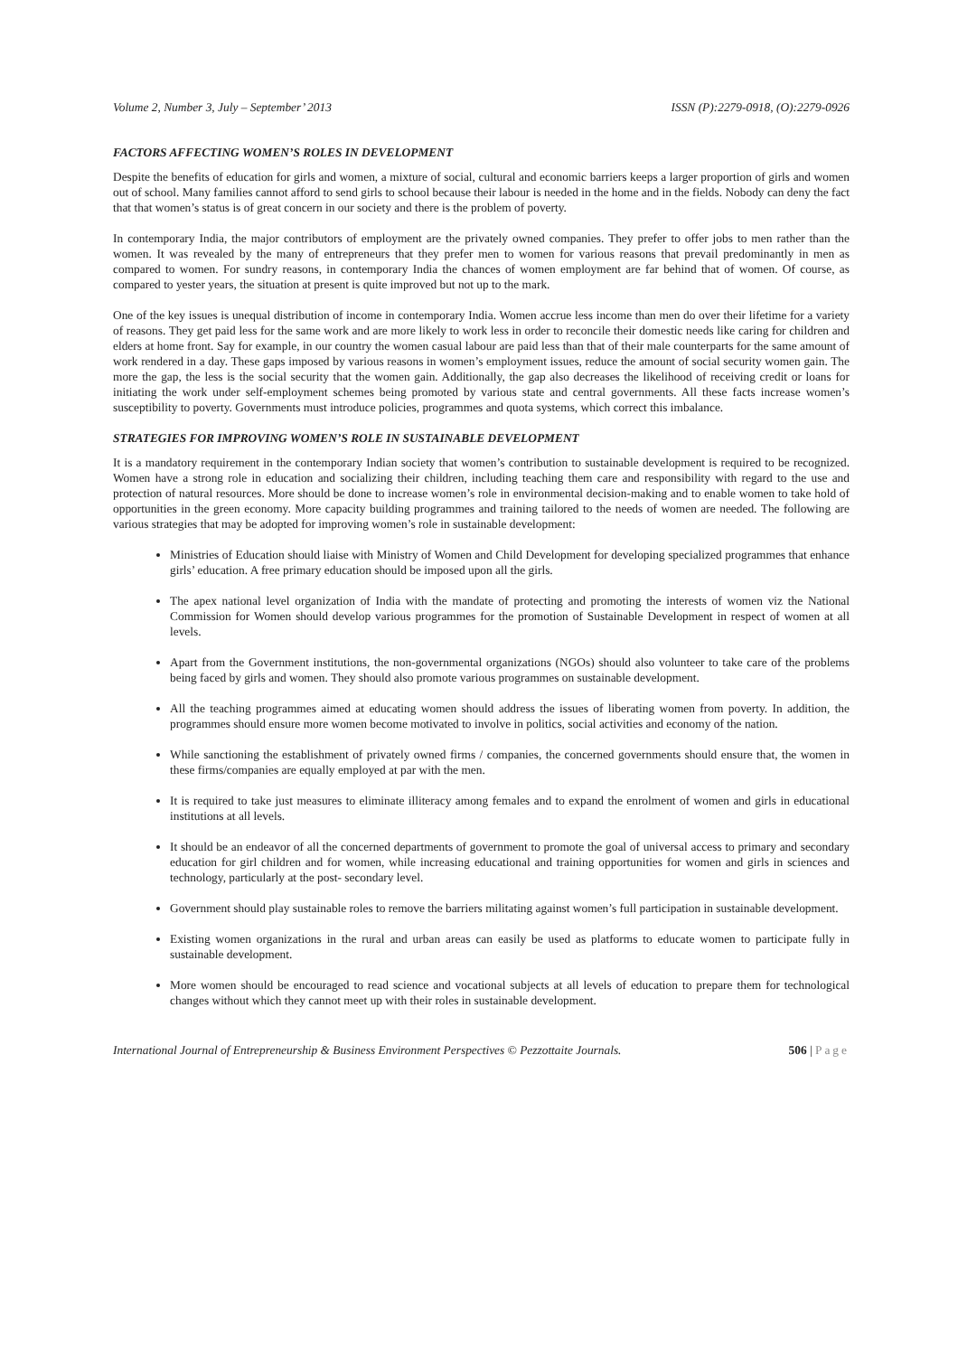Volume 2, Number 3, July – September’ 2013 ISSN (P):2279-0918, (O):2279-0926
FACTORS AFFECTING WOMEN’S ROLES IN DEVELOPMENT
Despite the benefits of education for girls and women, a mixture of social, cultural and economic barriers keeps a larger proportion of girls and women out of school. Many families cannot afford to send girls to school because their labour is needed in the home and in the fields. Nobody can deny the fact that that women’s status is of great concern in our society and there is the problem of poverty.
In contemporary India, the major contributors of employment are the privately owned companies. They prefer to offer jobs to men rather than the women. It was revealed by the many of entrepreneurs that they prefer men to women for various reasons that prevail predominantly in men as compared to women. For sundry reasons, in contemporary India the chances of women employment are far behind that of women. Of course, as compared to yester years, the situation at present is quite improved but not up to the mark.
One of the key issues is unequal distribution of income in contemporary India. Women accrue less income than men do over their lifetime for a variety of reasons. They get paid less for the same work and are more likely to work less in order to reconcile their domestic needs like caring for children and elders at home front. Say for example, in our country the women casual labour are paid less than that of their male counterparts for the same amount of work rendered in a day. These gaps imposed by various reasons in women’s employment issues, reduce the amount of social security women gain. The more the gap, the less is the social security that the women gain. Additionally, the gap also decreases the likelihood of receiving credit or loans for initiating the work under self-employment schemes being promoted by various state and central governments. All these facts increase women’s susceptibility to poverty. Governments must introduce policies, programmes and quota systems, which correct this imbalance.
STRATEGIES FOR IMPROVING WOMEN’S ROLE IN SUSTAINABLE DEVELOPMENT
It is a mandatory requirement in the contemporary Indian society that women’s contribution to sustainable development is required to be recognized. Women have a strong role in education and socializing their children, including teaching them care and responsibility with regard to the use and protection of natural resources. More should be done to increase women’s role in environmental decision-making and to enable women to take hold of opportunities in the green economy. More capacity building programmes and training tailored to the needs of women are needed. The following are various strategies that may be adopted for improving women’s role in sustainable development:
Ministries of Education should liaise with Ministry of Women and Child Development for developing specialized programmes that enhance girls’ education. A free primary education should be imposed upon all the girls.
The apex national level organization of India with the mandate of protecting and promoting the interests of women viz the National Commission for Women should develop various programmes for the promotion of Sustainable Development in respect of women at all levels.
Apart from the Government institutions, the non-governmental organizations (NGOs) should also volunteer to take care of the problems being faced by girls and women. They should also promote various programmes on sustainable development.
All the teaching programmes aimed at educating women should address the issues of liberating women from poverty. In addition, the programmes should ensure more women become motivated to involve in politics, social activities and economy of the nation.
While sanctioning the establishment of privately owned firms / companies, the concerned governments should ensure that, the women in these firms/companies are equally employed at par with the men.
It is required to take just measures to eliminate illiteracy among females and to expand the enrolment of women and girls in educational institutions at all levels.
It should be an endeavor of all the concerned departments of government to promote the goal of universal access to primary and secondary education for girl children and for women, while increasing educational and training opportunities for women and girls in sciences and technology, particularly at the post- secondary level.
Government should play sustainable roles to remove the barriers militating against women’s full participation in sustainable development.
Existing women organizations in the rural and urban areas can easily be used as platforms to educate women to participate fully in sustainable development.
More women should be encouraged to read science and vocational subjects at all levels of education to prepare them for technological changes without which they cannot meet up with their roles in sustainable development.
International Journal of Entrepreneurship & Business Environment Perspectives © Pezzottaite Journals. 506 | Page